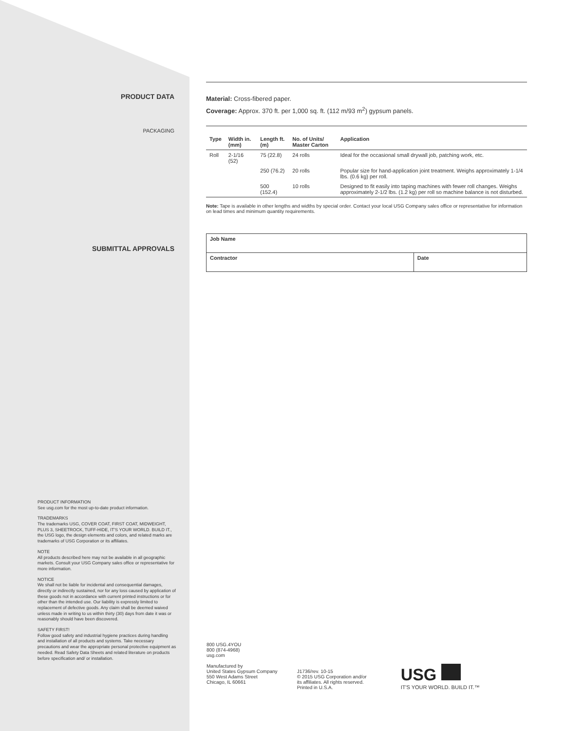PRODUCT DATA
PACKAGING
Material: Cross-fibered paper.
Coverage: Approx. 370 ft. per 1,000 sq. ft. (112 m/93 m<sup>2</sup>) gypsum panels.
| Type | Width in. (mm) | Length ft. (m) | No. of Units/ Master Carton | Application |
| --- | --- | --- | --- | --- |
| Roll | 2-1/16 (52) | 75 (22.8) | 24 rolls | Ideal for the occasional small drywall job, patching work, etc. |
| | | 250 (76.2) | 20 rolls | Popular size for hand-application joint treatment. Weighs approximately 1-1/4 lbs. (0.6 kg) per roll. |
| | | 500 (152.4) | 10 rolls | Designed to fit easily into taping machines with fewer roll changes. Weighs approximately 2-1/2 lbs. (1.2 kg) per roll so machine balance is not disturbed. |
Note: Tape is available in other lengths and widths by special order. Contact your local USG Company sales office or representative for information on lead times and minimum quantity requirements.
| Job Name | |
| Contractor | Date |
SUBMITTAL APPROVALS
PRODUCT INFORMATION
See usg.com for the most up-to-date product information.
TRADEMARKS
The trademarks USG, COVER COAT, FIRST COAT, MIDWEIGHT, PLUS 3, SHEETROCK, TUFF-HIDE, IT'S YOUR WORLD. BUILD IT., the USG logo, the design elements and colors, and related marks are trademarks of USG Corporation or its affiliates.
NOTE
All products described here may not be available in all geographic markets. Consult your USG Company sales office or representative for more information.
NOTICE
We shall not be liable for incidental and consequential damages, directly or indirectly sustained, nor for any loss caused by application of these goods not in accordance with current printed instructions or for other than the intended use. Our liability is expressly limited to replacement of defective goods. Any claim shall be deemed waived unless made in writing to us within thirty (30) days from date it was or reasonably should have been discovered.
SAFETY FIRST!
Follow good safety and industrial hygiene practices during handling and installation of all products and systems. Take necessary precautions and wear the appropriate personal protective equipment as needed. Read Safety Data Sheets and related literature on products before specification and/ or installation.
800 USG.4YOU
800 (874-4968)
usg.com
Manufactured by
United States Gypsum Company
550 West Adams Street
Chicago, IL 60661
J1736/rev. 10-15
© 2015 USG Corporation and/or
its affiliates. All rights reserved.
Printed in U.S.A.
USG
IT'S YOUR WORLD. BUILD IT.™